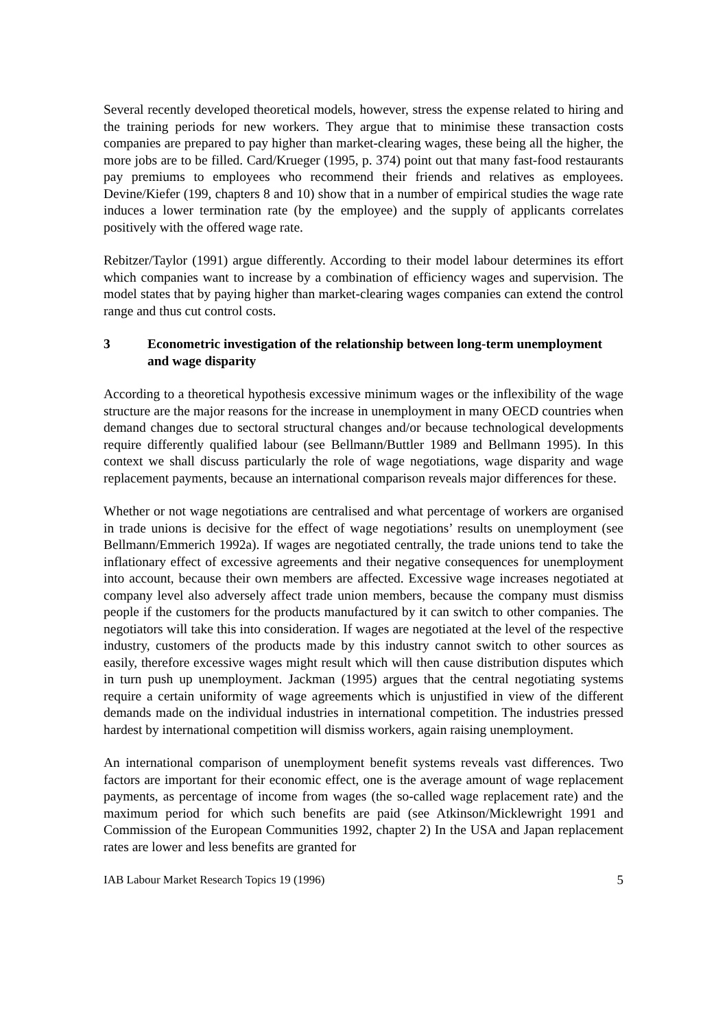Several recently developed theoretical models, however, stress the expense related to hiring and the training periods for new workers. They argue that to minimise these transaction costs companies are prepared to pay higher than market-clearing wages, these being all the higher, the more jobs are to be filled. Card/Krueger (1995, p. 374) point out that many fast-food restaurants pay premiums to employees who recommend their friends and relatives as employees. Devine/Kiefer (199, chapters 8 and 10) show that in a number of empirical studies the wage rate induces a lower termination rate (by the employee) and the supply of applicants correlates positively with the offered wage rate.
Rebitzer/Taylor (1991) argue differently. According to their model labour determines its effort which companies want to increase by a combination of efficiency wages and supervision. The model states that by paying higher than market-clearing wages companies can extend the control range and thus cut control costs.
3 Econometric investigation of the relationship between long-term unemployment and wage disparity
According to a theoretical hypothesis excessive minimum wages or the inflexibility of the wage structure are the major reasons for the increase in unemployment in many OECD countries when demand changes due to sectoral structural changes and/or because technological developments require differently qualified labour (see Bellmann/Buttler 1989 and Bellmann 1995). In this context we shall discuss particularly the role of wage negotiations, wage disparity and wage replacement payments, because an international comparison reveals major differences for these.
Whether or not wage negotiations are centralised and what percentage of workers are organised in trade unions is decisive for the effect of wage negotiations’ results on unemployment (see Bellmann/Emmerich 1992a). If wages are negotiated centrally, the trade unions tend to take the inflationary effect of excessive agreements and their negative consequences for unemployment into account, because their own members are affected. Excessive wage increases negotiated at company level also adversely affect trade union members, because the company must dismiss people if the customers for the products manufactured by it can switch to other companies. The negotiators will take this into consideration. If wages are negotiated at the level of the respective industry, customers of the products made by this industry cannot switch to other sources as easily, therefore excessive wages might result which will then cause distribution disputes which in turn push up unemployment. Jackman (1995) argues that the central negotiating systems require a certain uniformity of wage agreements which is unjustified in view of the different demands made on the individual industries in international competition. The industries pressed hardest by international competition will dismiss workers, again raising unemployment.
An international comparison of unemployment benefit systems reveals vast differences. Two factors are important for their economic effect, one is the average amount of wage replacement payments, as percentage of income from wages (the so-called wage replacement rate) and the maximum period for which such benefits are paid (see Atkinson/Micklewright 1991 and Commission of the European Communities 1992, chapter 2) In the USA and Japan replacement rates are lower and less benefits are granted for
IAB Labour Market Research Topics 19 (1996) 5